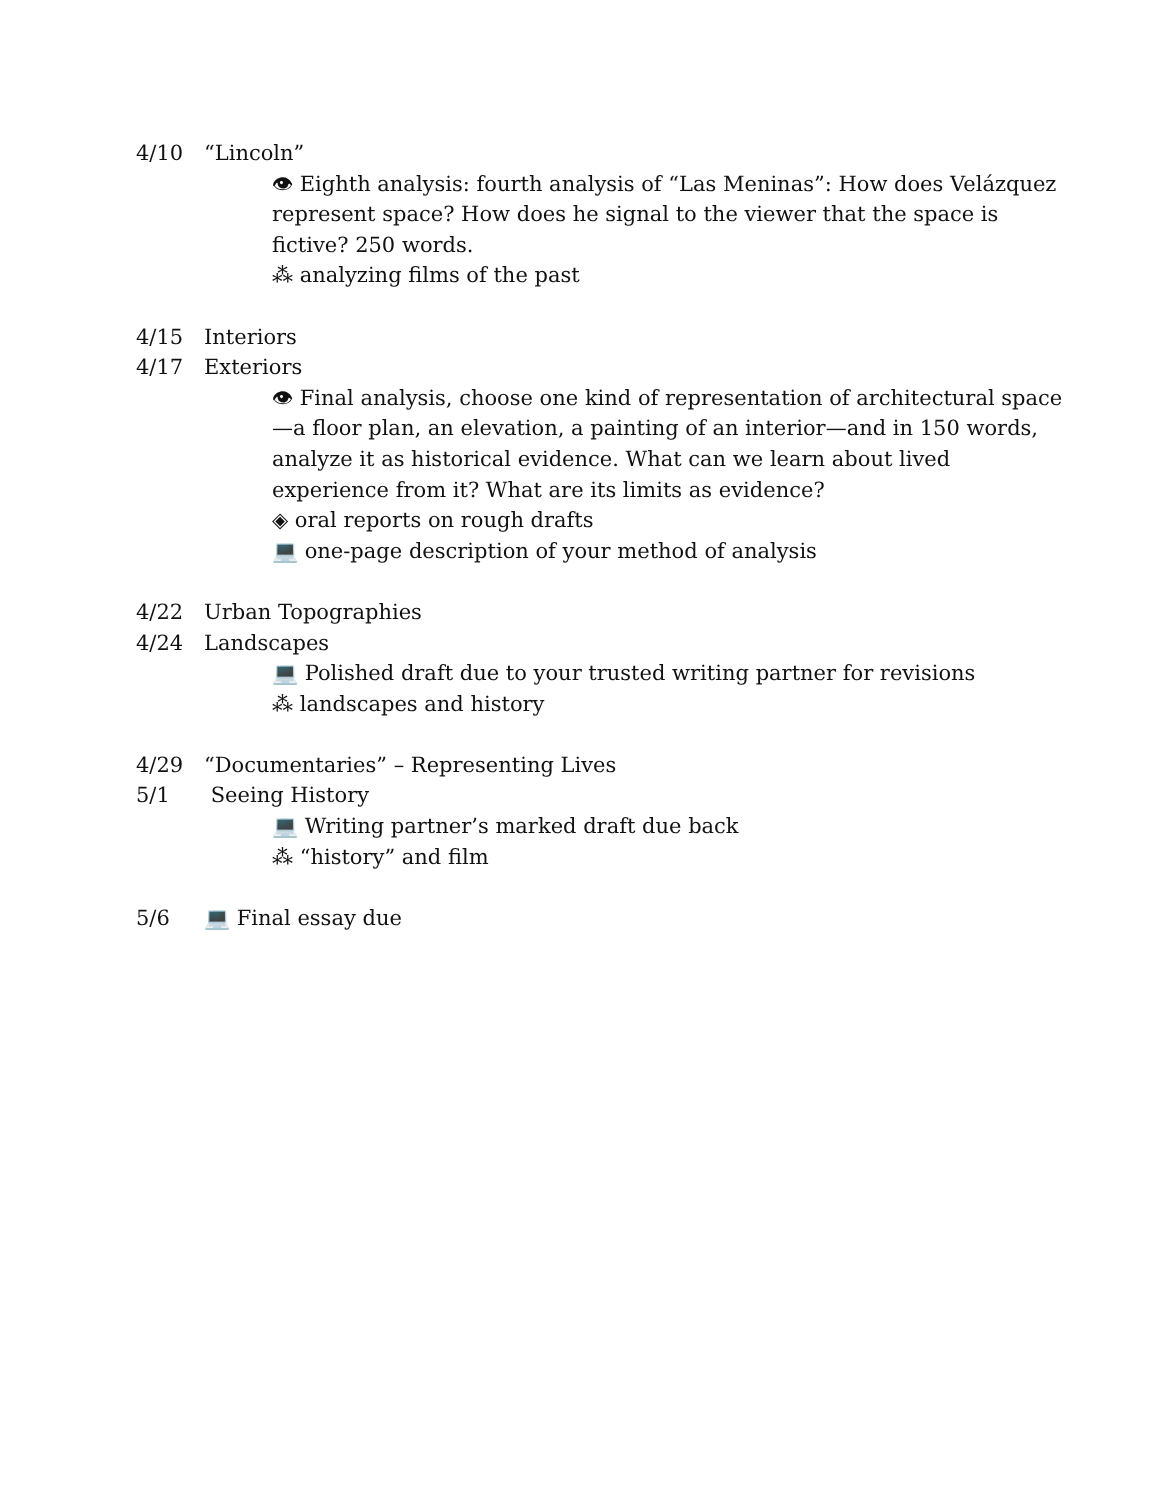4/10 “Lincoln”
👁 Eighth analysis: fourth analysis of “Las Meninas”: How does Velázquez represent space? How does he signal to the viewer that the space is fictive? 250 words.
⁂ analyzing films of the past
4/15 Interiors
4/17 Exteriors
👁 Final analysis, choose one kind of representation of architectural space—a floor plan, an elevation, a painting of an interior—and in 150 words, analyze it as historical evidence. What can we learn about lived experience from it? What are its limits as evidence?
◈ oral reports on rough drafts
💻 one-page description of your method of analysis
4/22 Urban Topographies
4/24 Landscapes
💻 Polished draft due to your trusted writing partner for revisions
⁂ landscapes and history
4/29 “Documentaries” – Representing Lives
5/1 Seeing History
💻 Writing partner’s marked draft due back
⁂ “history” and film
5/6 💻 Final essay due